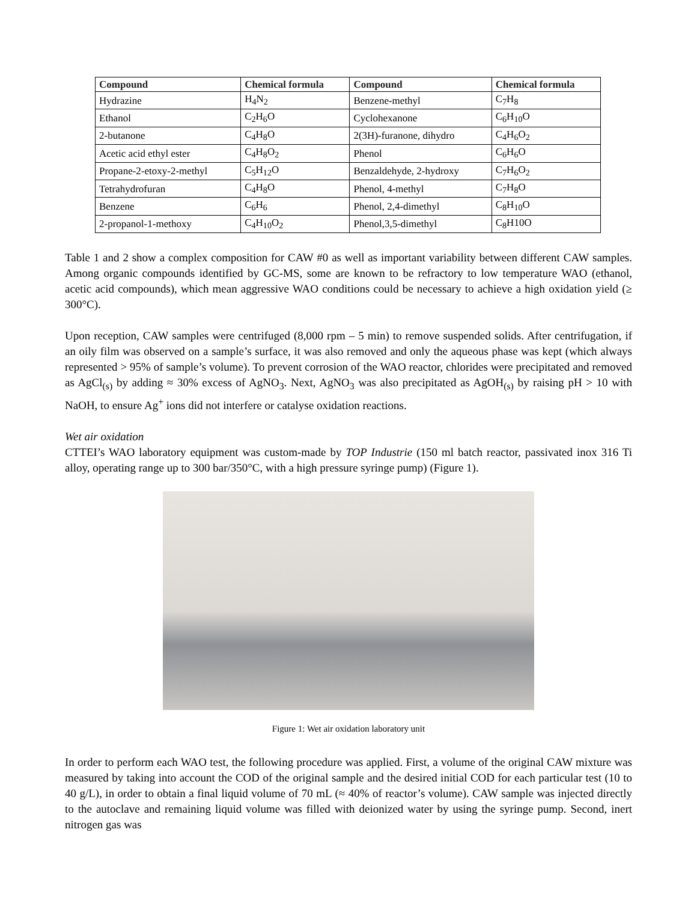| Compound | Chemical formula | Compound | Chemical formula |
| --- | --- | --- | --- |
| Hydrazine | H<sub>4</sub>N<sub>2</sub> | Benzene-methyl | C<sub>7</sub>H<sub>8</sub> |
| Ethanol | C<sub>2</sub>H<sub>6</sub>O | Cyclohexanone | C<sub>6</sub>H<sub>10</sub>O |
| 2-butanone | C<sub>4</sub>H<sub>8</sub>O | 2(3H)-furanone, dihydro | C<sub>4</sub>H<sub>6</sub>O<sub>2</sub> |
| Acetic acid ethyl ester | C<sub>4</sub>H<sub>8</sub>O<sub>2</sub> | Phenol | C<sub>6</sub>H<sub>6</sub>O |
| Propane-2-etoxy-2-methyl | C<sub>5</sub>H<sub>12</sub>O | Benzaldehyde, 2-hydroxy | C<sub>7</sub>H<sub>6</sub>O<sub>2</sub> |
| Tetrahydrofuran | C<sub>4</sub>H<sub>8</sub>O | Phenol, 4-methyl | C<sub>7</sub>H<sub>8</sub>O |
| Benzene | C<sub>6</sub>H<sub>6</sub> | Phenol, 2,4-dimethyl | C<sub>8</sub>H<sub>10</sub>O |
| 2-propanol-1-methoxy | C<sub>4</sub>H<sub>10</sub>O<sub>2</sub> | Phenol,3,5-dimethyl | C<sub>8</sub>H10O |
Table 1 and 2 show a complex composition for CAW #0 as well as important variability between different CAW samples. Among organic compounds identified by GC-MS, some are known to be refractory to low temperature WAO (ethanol, acetic acid compounds), which mean aggressive WAO conditions could be necessary to achieve a high oxidation yield (≥ 300°C).
Upon reception, CAW samples were centrifuged (8,000 rpm – 5 min) to remove suspended solids. After centrifugation, if an oily film was observed on a sample’s surface, it was also removed and only the aqueous phase was kept (which always represented > 95% of sample’s volume). To prevent corrosion of the WAO reactor, chlorides were precipitated and removed as AgCl<sub>(s)</sub> by adding ≈ 30% excess of AgNO<sub>3</sub>. Next, AgNO<sub>3</sub> was also precipitated as AgOH<sub>(s)</sub> by raising pH > 10 with NaOH, to ensure Ag<sup>+</sup> ions did not interfere or catalyse oxidation reactions.
Wet air oxidation
CTTEI’s WAO laboratory equipment was custom-made by TOP Industrie (150 ml batch reactor, passivated inox 316 Ti alloy, operating range up to 300 bar/350°C, with a high pressure syringe pump) (Figure 1).
Figure 1: Wet air oxidation laboratory unit
In order to perform each WAO test, the following procedure was applied. First, a volume of the original CAW mixture was measured by taking into account the COD of the original sample and the desired initial COD for each particular test (10 to 40 g/L), in order to obtain a final liquid volume of 70 mL (≈ 40% of reactor’s volume). CAW sample was injected directly to the autoclave and remaining liquid volume was filled with deionized water by using the syringe pump. Second, inert nitrogen gas was